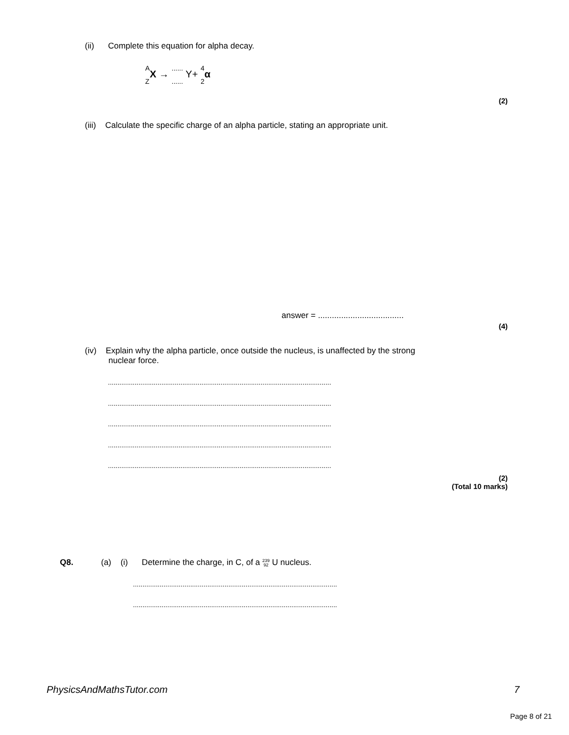(ii) Complete this equation for alpha decay.
A
Z X → ......
...... Y+ 4
2 α
(2)
(iii) Calculate the specific charge of an alpha particle, stating an appropriate unit.
answer = .....................................
(4)
(iv) Explain why the alpha particle, once outside the nucleus, is unaffected by the strong
nuclear force.
.....................................................................................................................
.....................................................................................................................
.....................................................................................................................
.....................................................................................................................
.....................................................................................................................
(2)
(Total 10 marks)
Q8.
(a) (i) Determine the charge, in C, of a 239
92 U nucleus.
...........................................................................................................
...........................................................................................................
PhysicsAndMathsTutor.com 7
Page 8 of 21